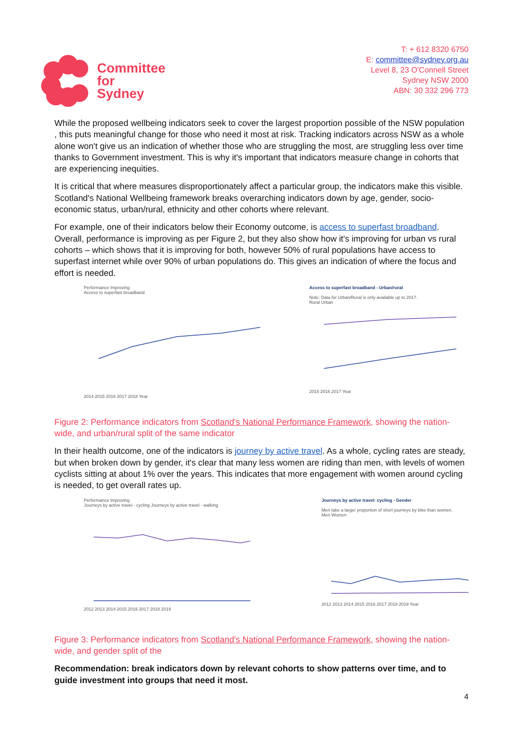Committee
for
Sydney
T: + 612 8320 6750
E: committee@sydney.org.au
Level 8, 23 O'Connell Street
Sydney NSW 2000
ABN: 30 332 296 773
While the proposed wellbeing indicators seek to cover the largest proportion possible of the NSW population , this puts meaningful change for those who need it most at risk. Tracking indicators across NSW as a whole alone won't give us an indication of whether those who are struggling the most, are struggling less over time thanks to Government investment. This is why it's important that indicators measure change in cohorts that are experiencing inequities.
It is critical that where measures disproportionately affect a particular group, the indicators make this visible. Scotland's National Wellbeing framework breaks overarching indicators down by age, gender, socio-economic status, urban/rural, ethnicity and other cohorts where relevant.
For example, one of their indicators below their Economy outcome, is access to superfast broadband. Overall, performance is improving as per Figure 2, but they also show how it's improving for urban vs rural cohorts – which shows that it is improving for both, however 50% of rural populations have access to superfast internet while over 90% of urban populations do. This gives an indication of where the focus and effort is needed.
Performance Improving
Access to superfast broadband2014 2015 2016 2017 2018 Year
Access to superfast broadband - Urban/rural
Note: Data for Urban/Rural is only available up to 2017.
Rural Urban2015 2016 2017 Year
Figure 2: Performance indicators from Scotland's National Performance Framework, showing the nation-wide, and urban/rural split of the same indicator
In their health outcome, one of the indicators is journey by active travel. As a whole, cycling rates are steady, but when broken down by gender, it's clear that many less women are riding than men, with levels of women cyclists sitting at about 1% over the years. This indicates that more engagement with women around cycling is needed, to get overall rates up.
Performance Improving
Journeys by active travel - cycling Journeys by active travel - walking2012 2013 2014 2015 2016 2017 2018 2019
Journeys by active travel: cycling - Gender
Men take a larger proportion of short journeys by bike than women.
Men Women2012 2013 2014 2015 2016 2017 2018 2019 Year
Figure 3: Performance indicators from Scotland's National Performance Framework, showing the nation-wide, and gender split of the
Recommendation: break indicators down by relevant cohorts to show patterns over time, and to guide investment into groups that need it most.
4